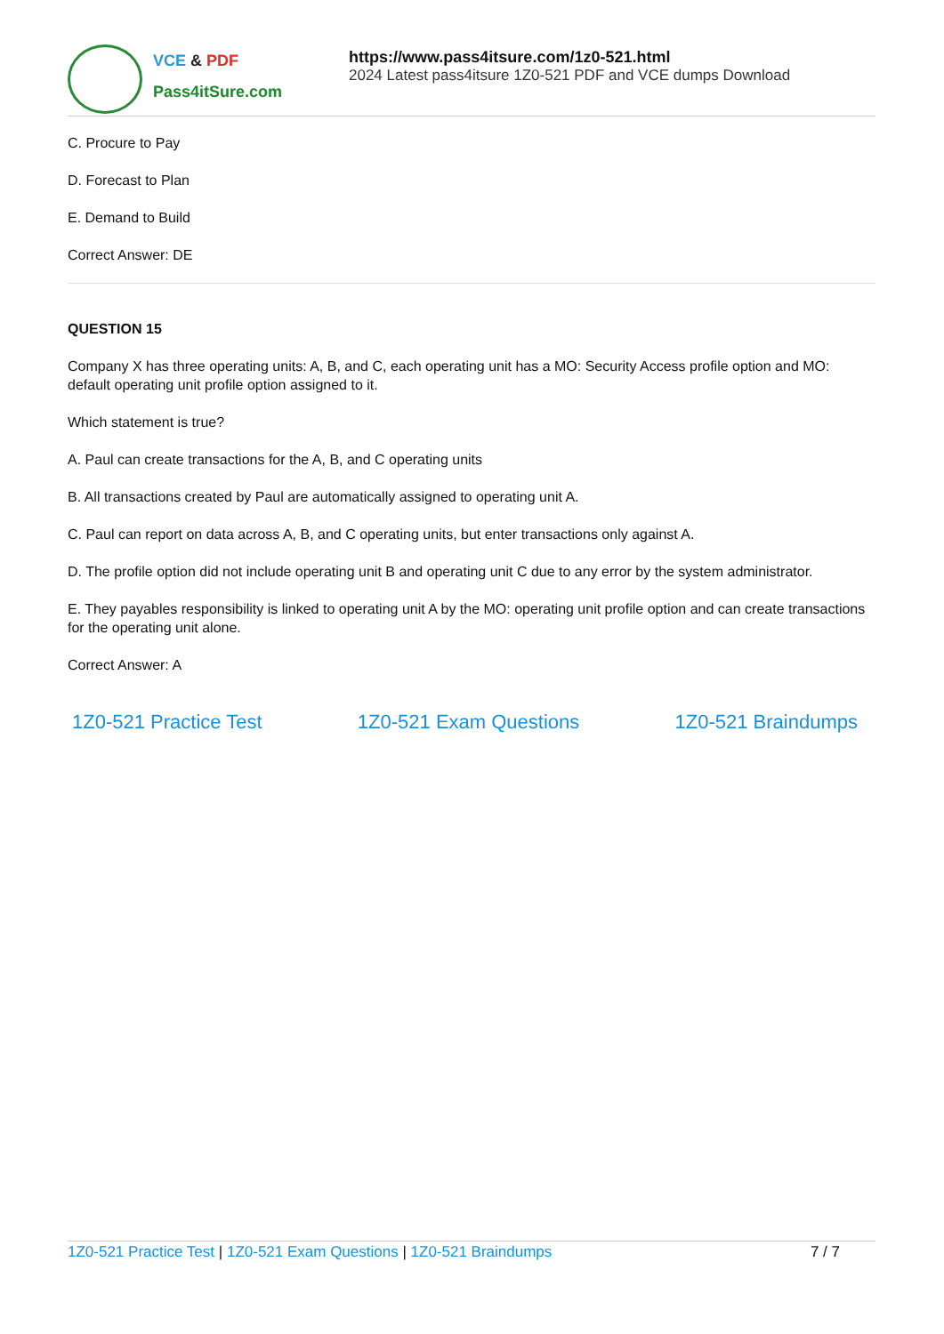VCE & PDF
Pass4itSure.com
https://www.pass4itsure.com/1z0-521.html
2024 Latest pass4itsure 1Z0-521 PDF and VCE dumps Download
C. Procure to Pay
D. Forecast to Plan
E. Demand to Build
Correct Answer: DE
QUESTION 15
Company X has three operating units: A, B, and C, each operating unit has a MO: Security Access profile option and MO: default operating unit profile option assigned to it.
Which statement is true?
A. Paul can create transactions for the A, B, and C operating units
B. All transactions created by Paul are automatically assigned to operating unit A.
C. Paul can report on data across A, B, and C operating units, but enter transactions only against A.
D. The profile option did not include operating unit B and operating unit C due to any error by the system administrator.
E. They payables responsibility is linked to operating unit A by the MO: operating unit profile option and can create transactions for the operating unit alone.
Correct Answer: A
1Z0-521 Practice Test 1Z0-521 Exam Questions 1Z0-521 Braindumps
1Z0-521 Practice Test | 1Z0-521 Exam Questions | 1Z0-521 Braindumps
7 / 7